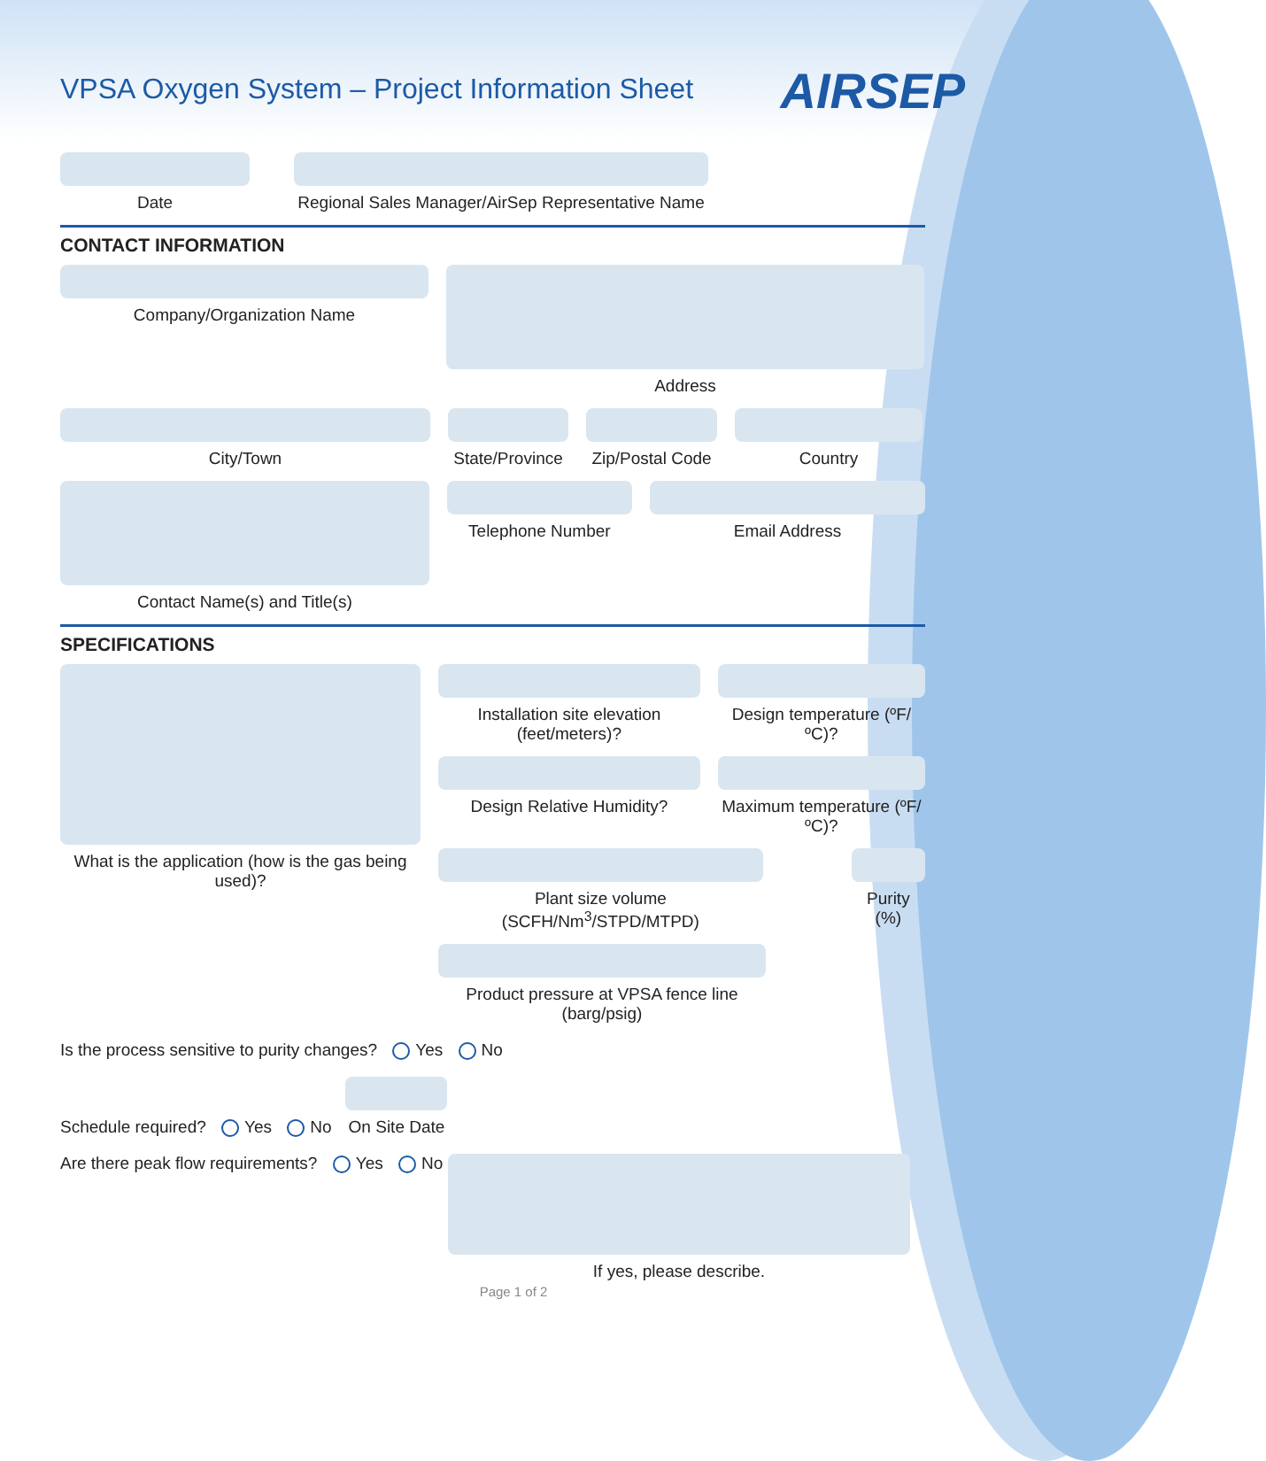VPSA Oxygen System – Project Information Sheet
AIRSEP
Date Regional Sales Manager/AirSep Representative Name
CONTACT INFORMATION
Company/Organization Name Address
City/Town State/Province
Zip/Postal Code
Country
Contact Name(s) and Title(s) Telephone Number Email Address
SPECIFICATIONS
What is the application (how is the gas being used)?
Installation site elevation (feet/meters)?
Design temperature (ºF/ºC)?
Design Relative Humidity? Maximum temperature (ºF/ºC)?
Plant size volume (SCFH/Nm<sup>3</sup>/STPD/MTPD)
Purity (%)
Product pressure at VPSA fence line (barg/psig)
Is the process sensitive to purity changes? Yes No
Schedule required? Yes No On Site Date
Are there peak flow requirements? Yes No
If yes, please describe.
Page 1 of 2